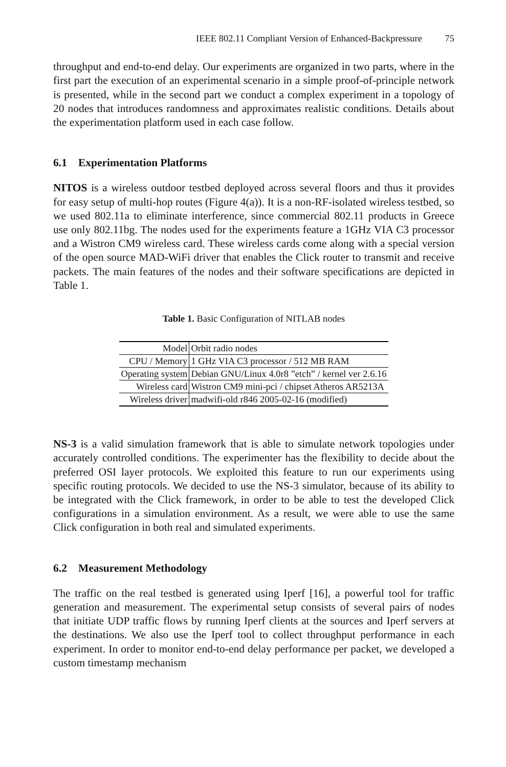IEEE 802.11 Compliant Version of Enhanced-Backpressure 75
throughput and end-to-end delay. Our experiments are organized in two parts, where in the first part the execution of an experimental scenario in a simple proof-of-principle network is presented, while in the second part we conduct a complex experiment in a topology of 20 nodes that introduces randomness and approximates realistic conditions. Details about the experimentation platform used in each case follow.
6.1 Experimentation Platforms
NITOS is a wireless outdoor testbed deployed across several floors and thus it provides for easy setup of multi-hop routes (Figure 4(a)). It is a non-RF-isolated wireless testbed, so we used 802.11a to eliminate interference, since commercial 802.11 products in Greece use only 802.11bg. The nodes used for the experiments feature a 1GHz VIA C3 processor and a Wistron CM9 wireless card. These wireless cards come along with a special version of the open source MAD-WiFi driver that enables the Click router to transmit and receive packets. The main features of the nodes and their software specifications are depicted in Table 1.
Table 1. Basic Configuration of NITLAB nodes
| Model | Orbit radio nodes |
| CPU / Memory | 1 GHz VIA C3 processor / 512 MB RAM |
| Operating system | Debian GNU/Linux 4.0r8 ”etch” / kernel ver 2.6.16 |
| Wireless card | Wistron CM9 mini-pci / chipset Atheros AR5213A |
| Wireless driver | madwifi-old r846 2005-02-16 (modified) |
NS-3 is a valid simulation framework that is able to simulate network topologies under accurately controlled conditions. The experimenter has the flexibility to decide about the preferred OSI layer protocols. We exploited this feature to run our experiments using specific routing protocols. We decided to use the NS-3 simulator, because of its ability to be integrated with the Click framework, in order to be able to test the developed Click configurations in a simulation environment. As a result, we were able to use the same Click configuration in both real and simulated experiments.
6.2 Measurement Methodology
The traffic on the real testbed is generated using Iperf [16], a powerful tool for traffic generation and measurement. The experimental setup consists of several pairs of nodes that initiate UDP traffic flows by running Iperf clients at the sources and Iperf servers at the destinations. We also use the Iperf tool to collect throughput performance in each experiment. In order to monitor end-to-end delay performance per packet, we developed a custom timestamp mechanism